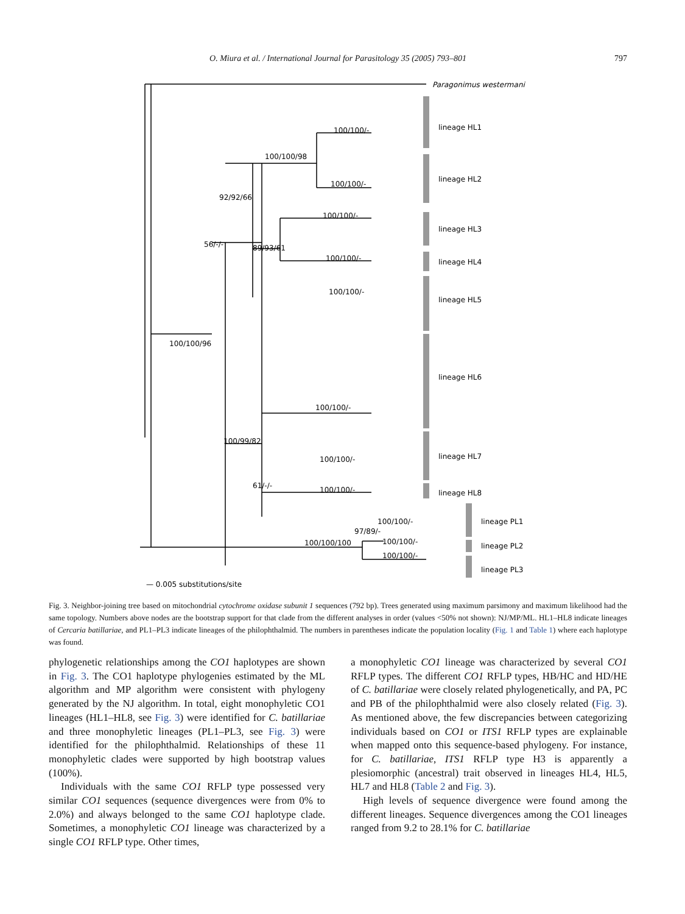O. Miura et al. / International Journal for Parasitology 35 (2005) 793–801 797
Paragonimus westermani
lineage HL1
lineage HL2
lineage HL3
lineage HL4
lineage HL5
lineage HL6
lineage HL7
lineage HL8
lineage PL1
lineage PL2
lineage PL3
100/100/-
100/100/98
100/100/-
92/92/66
100/100/-
56/-/-
89/93/61
100/100/-
100/100/-
100/100/96
100/100/-
100/99/82
100/100/-
61/-/-
100/100/-
100/100/-
97/89/-
100/100/-
100/100/100
100/100/-
— 0.005 substitutions/site
Fig. 3. Neighbor-joining tree based on mitochondrial cytochrome oxidase subunit 1 sequences (792 bp). Trees generated using maximum parsimony and maximum likelihood had the same topology. Numbers above nodes are the bootstrap support for that clade from the different analyses in order (values <50% not shown): NJ/MP/ML. HL1–HL8 indicate lineages of Cercaria batillariae, and PL1–PL3 indicate lineages of the philophthalmid. The numbers in parentheses indicate the population locality (Fig. 1 and Table 1) where each haplotype was found.
phylogenetic relationships among the CO1 haplotypes are shown in Fig. 3. The CO1 haplotype phylogenies estimated by the ML algorithm and MP algorithm were consistent with phylogeny generated by the NJ algorithm. In total, eight monophyletic CO1 lineages (HL1–HL8, see Fig. 3) were identified for C. batillariae and three monophyletic lineages (PL1–PL3, see Fig. 3) were identified for the philophthalmid. Relationships of these 11 monophyletic clades were supported by high bootstrap values (100%).
Individuals with the same CO1 RFLP type possessed very similar CO1 sequences (sequence divergences were from 0% to 2.0%) and always belonged to the same CO1 haplotype clade. Sometimes, a monophyletic CO1 lineage was characterized by a single CO1 RFLP type. Other times,
a monophyletic CO1 lineage was characterized by several CO1 RFLP types. The different CO1 RFLP types, HB/HC and HD/HE of C. batillariae were closely related phylogenetically, and PA, PC and PB of the philophthalmid were also closely related (Fig. 3). As mentioned above, the few discrepancies between categorizing individuals based on CO1 or ITS1 RFLP types are explainable when mapped onto this sequence-based phylogeny. For instance, for C. batillariae, ITS1 RFLP type H3 is apparently a plesiomorphic (ancestral) trait observed in lineages HL4, HL5, HL7 and HL8 (Table 2 and Fig. 3).
High levels of sequence divergence were found among the different lineages. Sequence divergences among the CO1 lineages ranged from 9.2 to 28.1% for C. batillariae